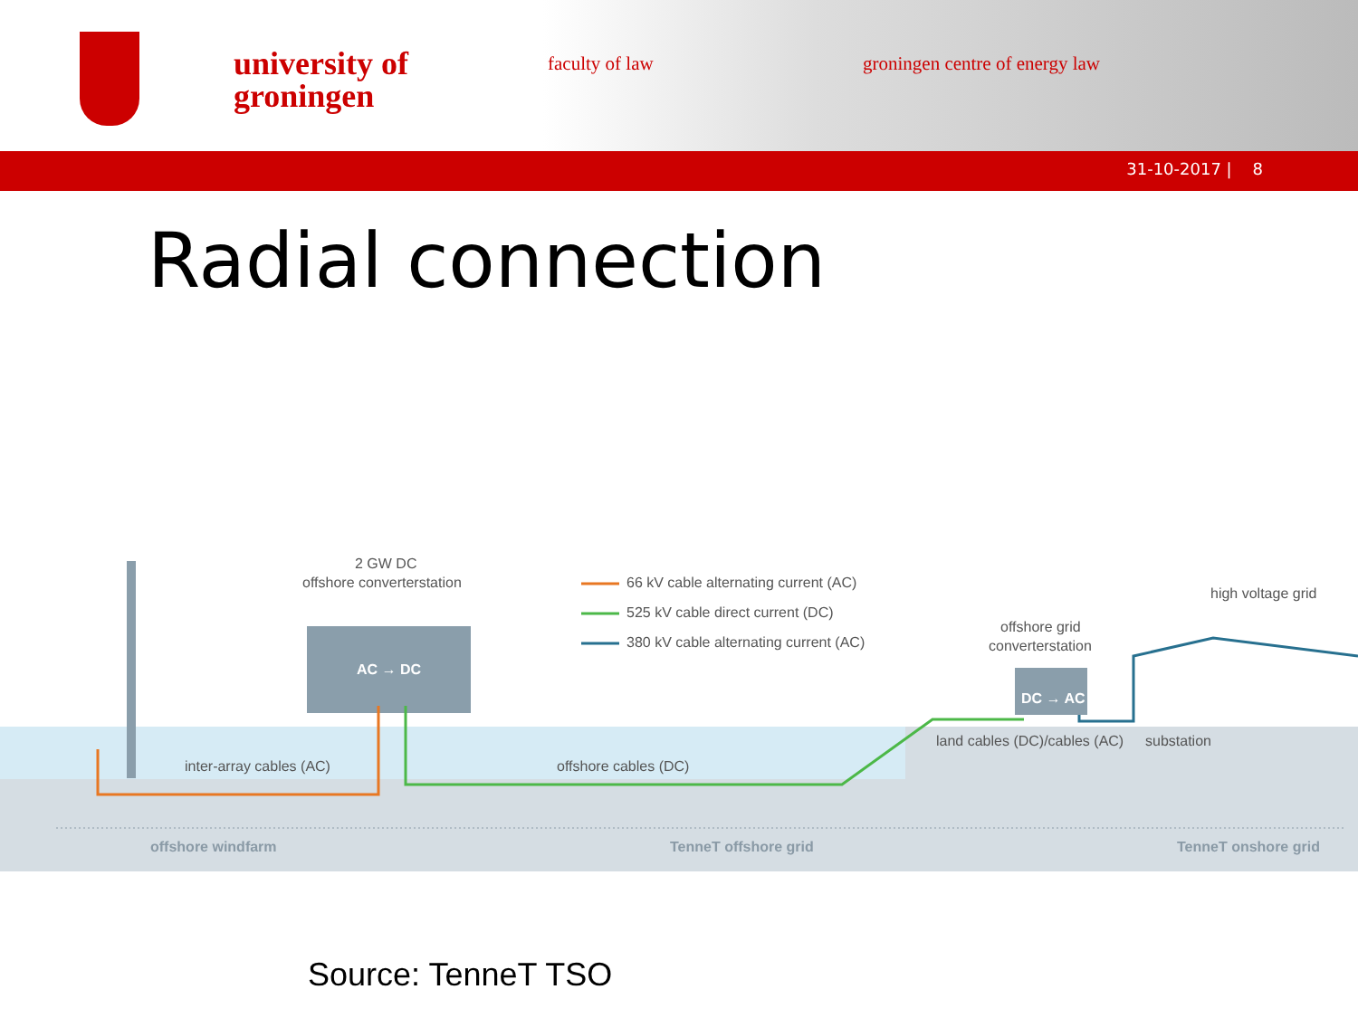university of
groningen
faculty of law groningen centre of energy law
31-10-2017 | 8
Radial connection
66 kV cable alternating current (AC)
525 kV cable direct current (DC)
380 kV cable alternating current (AC)
2 GW DC
offshore converterstation
AC → DC
DC → AC
offshore grid
converterstation
high voltage grid
inter-array cables (AC)
offshore cables (DC)
land cables (DC)/cables (AC)
substation
offshore windfarm
TenneT offshore grid
TenneT onshore grid
Source: TenneT TSO